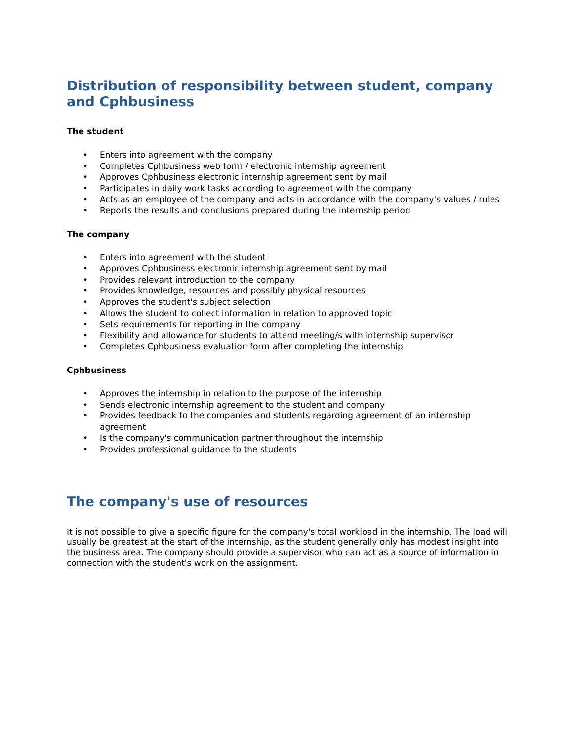Distribution of responsibility between student, company and Cphbusiness
The student
• Enters into agreement with the company
• Completes Cphbusiness web form / electronic internship agreement
• Approves Cphbusiness electronic internship agreement sent by mail
• Participates in daily work tasks according to agreement with the company
• Acts as an employee of the company and acts in accordance with the company's values / rules
• Reports the results and conclusions prepared during the internship period
The company
• Enters into agreement with the student
• Approves Cphbusiness electronic internship agreement sent by mail
• Provides relevant introduction to the company
• Provides knowledge, resources and possibly physical resources
• Approves the student's subject selection
• Allows the student to collect information in relation to approved topic
• Sets requirements for reporting in the company
• Flexibility and allowance for students to attend meeting/s with internship supervisor
• Completes Cphbusiness evaluation form after completing the internship
Cphbusiness
• Approves the internship in relation to the purpose of the internship
• Sends electronic internship agreement to the student and company
• Provides feedback to the companies and students regarding agreement of an internship agreement
• Is the company's communication partner throughout the internship
• Provides professional guidance to the students
The company's use of resources
It is not possible to give a specific figure for the company's total workload in the internship. The load will usually be greatest at the start of the internship, as the student generally only has modest insight into the business area. The company should provide a supervisor who can act as a source of information in connection with the student's work on the assignment.